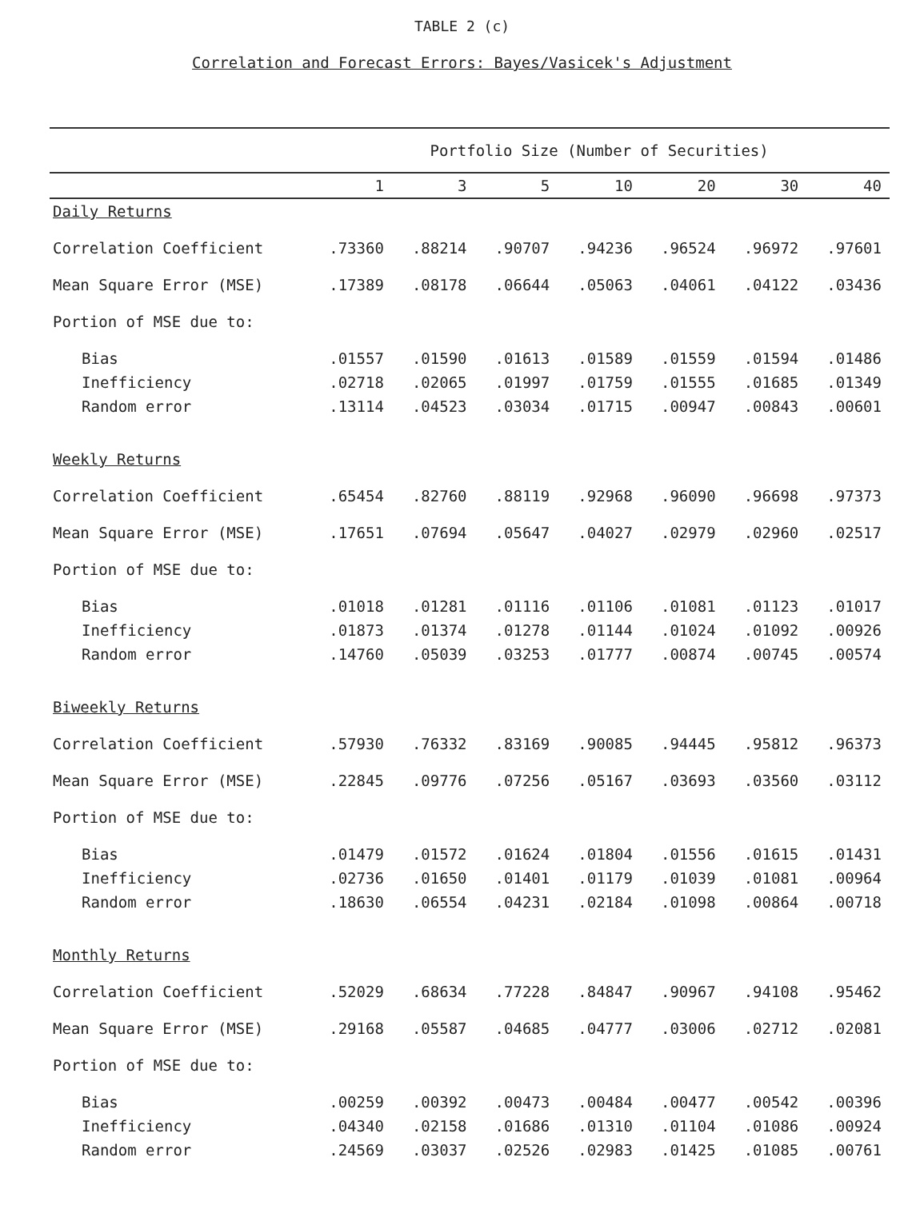TABLE 2 (c)
Correlation and Forecast Errors: Bayes/Vasicek's Adjustment
| | Portfolio Size (Number of Securities) | | | | | | |
| --- | --- | --- | --- | --- | --- | --- | --- |
| | 1 | 3 | 5 | 10 | 20 | 30 | 40 |
| Daily Returns | | | | | | | |
| Correlation Coefficient | .73360 | .88214 | .90707 | .94236 | .96524 | .96972 | .97601 |
| Mean Square Error (MSE) | .17389 | .08178 | .06644 | .05063 | .04061 | .04122 | .03436 |
| Portion of MSE due to: | | | | | | | |
| Bias | .01557 | .01590 | .01613 | .01589 | .01559 | .01594 | .01486 |
| Inefficiency | .02718 | .02065 | .01997 | .01759 | .01555 | .01685 | .01349 |
| Random error | .13114 | .04523 | .03034 | .01715 | .00947 | .00843 | .00601 |
| Weekly Returns | | | | | | | |
| Correlation Coefficient | .65454 | .82760 | .88119 | .92968 | .96090 | .96698 | .97373 |
| Mean Square Error (MSE) | .17651 | .07694 | .05647 | .04027 | .02979 | .02960 | .02517 |
| Portion of MSE due to: | | | | | | | |
| Bias | .01018 | .01281 | .01116 | .01106 | .01081 | .01123 | .01017 |
| Inefficiency | .01873 | .01374 | .01278 | .01144 | .01024 | .01092 | .00926 |
| Random error | .14760 | .05039 | .03253 | .01777 | .00874 | .00745 | .00574 |
| Biweekly Returns | | | | | | | |
| Correlation Coefficient | .57930 | .76332 | .83169 | .90085 | .94445 | .95812 | .96373 |
| Mean Square Error (MSE) | .22845 | .09776 | .07256 | .05167 | .03693 | .03560 | .03112 |
| Portion of MSE due to: | | | | | | | |
| Bias | .01479 | .01572 | .01624 | .01804 | .01556 | .01615 | .01431 |
| Inefficiency | .02736 | .01650 | .01401 | .01179 | .01039 | .01081 | .00964 |
| Random error | .18630 | .06554 | .04231 | .02184 | .01098 | .00864 | .00718 |
| Monthly Returns | | | | | | | |
| Correlation Coefficient | .52029 | .68634 | .77228 | .84847 | .90967 | .94108 | .95462 |
| Mean Square Error (MSE) | .29168 | .05587 | .04685 | .04777 | .03006 | .02712 | .02081 |
| Portion of MSE due to: | | | | | | | |
| Bias | .00259 | .00392 | .00473 | .00484 | .00477 | .00542 | .00396 |
| Inefficiency | .04340 | .02158 | .01686 | .01310 | .01104 | .01086 | .00924 |
| Random error | .24569 | .03037 | .02526 | .02983 | .01425 | .01085 | .00761 |